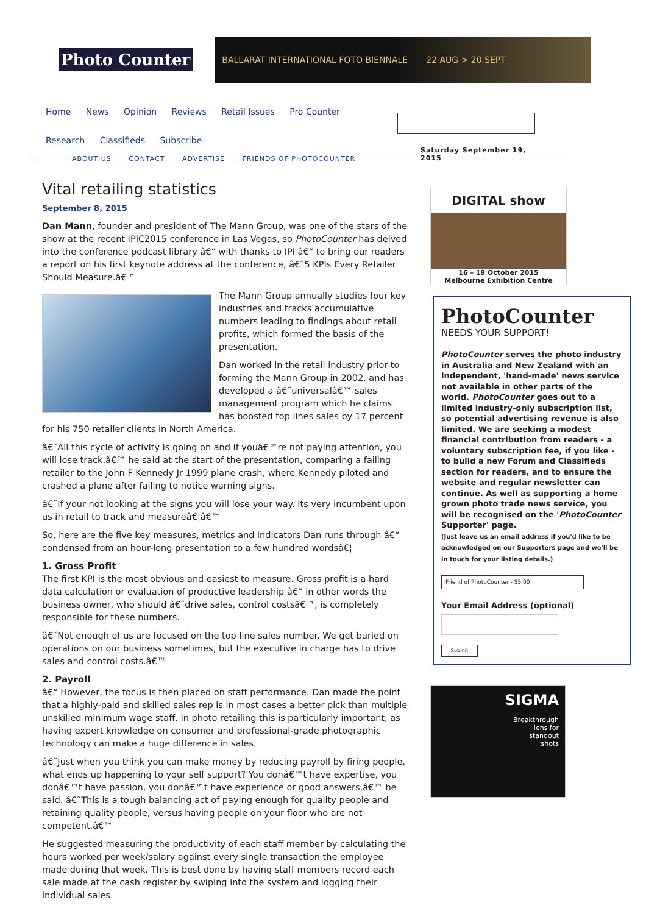Photo Counter
BALLARAT INTERNATIONAL FOTO BIENNALE 22 AUG > 20 SEPT
Home News Opinion Reviews Retail Issues Pro Counter Research Classifieds Subscribe
ABOUT US CONTACT ADVERTISE FRIENDS OF PHOTOCOUNTER
Saturday September 19, 2015
Vital retailing statistics
September 8, 2015
Dan Mann, founder and president of The Mann Group, was one of the stars of the show at the recent IPIC2015 conference in Las Vegas, so PhotoCounter has delved into the conference podcast library â€“ with thanks to IPI â€“ to bring our readers a report on his first keynote address at the conference, â€˜5 KPIs Every Retailer Should Measure.â€™
The Mann Group annually studies four key industries and tracks accumulative numbers leading to findings about retail profits, which formed the basis of the presentation.
Dan worked in the retail industry prior to forming the Mann Group in 2002, and has developed a â€˜universalâ€™ sales management program which he claims has boosted top lines sales by 17 percent for his 750 retailer clients in North America.
â€˜All this cycle of activity is going on and if youâ€™re not paying attention, you will lose track,â€™ he said at the start of the presentation, comparing a failing retailer to the John F Kennedy Jr 1999 plane crash, where Kennedy piloted and crashed a plane after failing to notice warning signs.
â€˜If your not looking at the signs you will lose your way. Its very incumbent upon us in retail to track and measureâ€¦â€™
So, here are the five key measures, metrics and indicators Dan runs through â€“ condensed from an hour-long presentation to a few hundred wordsâ€¦
1. Gross Profit
The first KPI is the most obvious and easiest to measure. Gross profit is a hard data calculation or evaluation of productive leadership â€“ in other words the business owner, who should â€˜drive sales, control costsâ€™, is completely responsible for these numbers.
â€˜Not enough of us are focused on the top line sales number. We get buried on operations on our business sometimes, but the executive in charge has to drive sales and control costs.â€™
2. Payroll
â€“ However, the focus is then placed on staff performance. Dan made the point that a highly-paid and skilled sales rep is in most cases a better pick than multiple unskilled minimum wage staff. In photo retailing this is particularly important, as having expert knowledge on consumer and professional-grade photographic technology can make a huge difference in sales.
â€˜Just when you think you can make money by reducing payroll by firing people, what ends up happening to your self support? You donâ€™t have expertise, you donâ€™t have passion, you donâ€™t have experience or good answers,â€™ he said. â€˜This is a tough balancing act of paying enough for quality people and retaining quality people, versus having people on your floor who are not competent.â€™
He suggested measuring the productivity of each staff member by calculating the hours worked per week/salary against every single transaction the employee made during that week. This is best done by having staff members record each sale made at the cash register by swiping into the system and logging their individual sales.
DIGITAL show
16 – 18 October 2015
Melbourne Exhibition Centre
PhotoCounter
NEEDS YOUR SUPPORT!
PhotoCounter serves the photo industry in Australia and New Zealand with an independent, 'hand-made' news service not available in other parts of the world. PhotoCounter goes out to a limited industry-only subscription list, so potential advertising revenue is also limited. We are seeking a modest financial contribution from readers - a voluntary subscription fee, if you like - to build a new Forum and Classifieds section for readers, and to ensure the website and regular newsletter can continue. As well as supporting a home grown photo trade news service, you will be recognised on the 'PhotoCounter Supporter' page.
(Just leave us an email address if you'd like to be acknowledged on our Supporters page and we'll be in touch for your listing details.)
Friend of PhotoCounter - 55.00
Your Email Address (optional)
Submit
SIGMA
Breakthrough
lens for
standout
shots